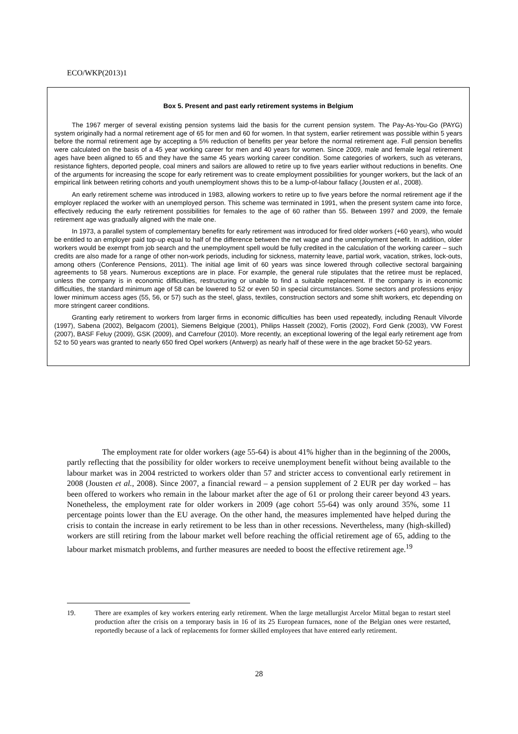ECO/WKP(2013)1
Box 5. Present and past early retirement systems in Belgium
The 1967 merger of several existing pension systems laid the basis for the current pension system. The Pay-As-You-Go (PAYG) system originally had a normal retirement age of 65 for men and 60 for women. In that system, earlier retirement was possible within 5 years before the normal retirement age by accepting a 5% reduction of benefits per year before the normal retirement age. Full pension benefits were calculated on the basis of a 45 year working career for men and 40 years for women. Since 2009, male and female legal retirement ages have been aligned to 65 and they have the same 45 years working career condition. Some categories of workers, such as veterans, resistance fighters, deported people, coal miners and sailors are allowed to retire up to five years earlier without reductions in benefits. One of the arguments for increasing the scope for early retirement was to create employment possibilities for younger workers, but the lack of an empirical link between retiring cohorts and youth unemployment shows this to be a lump-of-labour fallacy (Jousten et al., 2008).
An early retirement scheme was introduced in 1983, allowing workers to retire up to five years before the normal retirement age if the employer replaced the worker with an unemployed person. This scheme was terminated in 1991, when the present system came into force, effectively reducing the early retirement possibilities for females to the age of 60 rather than 55. Between 1997 and 2009, the female retirement age was gradually aligned with the male one.
In 1973, a parallel system of complementary benefits for early retirement was introduced for fired older workers (+60 years), who would be entitled to an employer paid top-up equal to half of the difference between the net wage and the unemployment benefit. In addition, older workers would be exempt from job search and the unemployment spell would be fully credited in the calculation of the working career – such credits are also made for a range of other non-work periods, including for sickness, maternity leave, partial work, vacation, strikes, lock-outs, among others (Conference Pensions, 2011). The initial age limit of 60 years was since lowered through collective sectoral bargaining agreements to 58 years. Numerous exceptions are in place. For example, the general rule stipulates that the retiree must be replaced, unless the company is in economic difficulties, restructuring or unable to find a suitable replacement. If the company is in economic difficulties, the standard minimum age of 58 can be lowered to 52 or even 50 in special circumstances. Some sectors and professions enjoy lower minimum access ages (55, 56, or 57) such as the steel, glass, textiles, construction sectors and some shift workers, etc depending on more stringent career conditions.
Granting early retirement to workers from larger firms in economic difficulties has been used repeatedly, including Renault Vilvorde (1997), Sabena (2002), Belgacom (2001), Siemens Belgique (2001), Philips Hasselt (2002), Fortis (2002), Ford Genk (2003), VW Forest (2007), BASF Feluy (2009), GSK (2009), and Carrefour (2010). More recently, an exceptional lowering of the legal early retirement age from 52 to 50 years was granted to nearly 650 fired Opel workers (Antwerp) as nearly half of these were in the age bracket 50-52 years.
The employment rate for older workers (age 55-64) is about 41% higher than in the beginning of the 2000s, partly reflecting that the possibility for older workers to receive unemployment benefit without being available to the labour market was in 2004 restricted to workers older than 57 and stricter access to conventional early retirement in 2008 (Jousten et al., 2008). Since 2007, a financial reward – a pension supplement of 2 EUR per day worked – has been offered to workers who remain in the labour market after the age of 61 or prolong their career beyond 43 years. Nonetheless, the employment rate for older workers in 2009 (age cohort 55-64) was only around 35%, some 11 percentage points lower than the EU average. On the other hand, the measures implemented have helped during the crisis to contain the increase in early retirement to be less than in other recessions. Nevertheless, many (high-skilled) workers are still retiring from the labour market well before reaching the official retirement age of 65, adding to the labour market mismatch problems, and further measures are needed to boost the effective retirement age.<sup>19</sup>
19. There are examples of key workers entering early retirement. When the large metallurgist Arcelor Mittal began to restart steel production after the crisis on a temporary basis in 16 of its 25 European furnaces, none of the Belgian ones were restarted, reportedly because of a lack of replacements for former skilled employees that have entered early retirement.
28